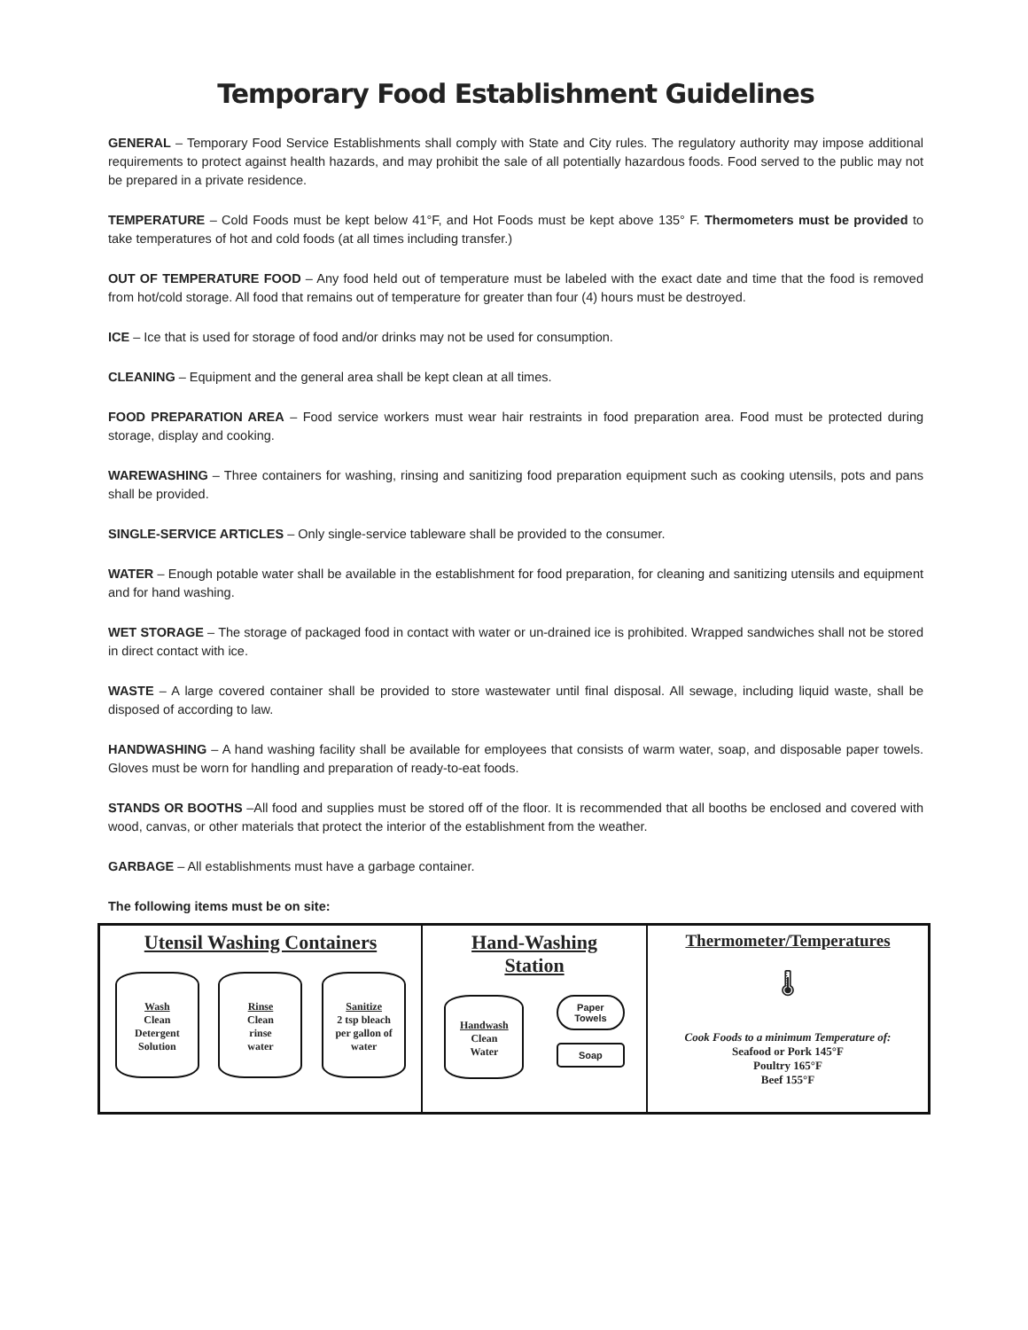Temporary Food Establishment Guidelines
GENERAL – Temporary Food Service Establishments shall comply with State and City rules. The regulatory authority may impose additional requirements to protect against health hazards, and may prohibit the sale of all potentially hazardous foods. Food served to the public may not be prepared in a private residence.
TEMPERATURE – Cold Foods must be kept below 41°F, and Hot Foods must be kept above 135° F. Thermometers must be provided to take temperatures of hot and cold foods (at all times including transfer.)
OUT OF TEMPERATURE FOOD – Any food held out of temperature must be labeled with the exact date and time that the food is removed from hot/cold storage. All food that remains out of temperature for greater than four (4) hours must be destroyed.
ICE – Ice that is used for storage of food and/or drinks may not be used for consumption.
CLEANING – Equipment and the general area shall be kept clean at all times.
FOOD PREPARATION AREA – Food service workers must wear hair restraints in food preparation area. Food must be protected during storage, display and cooking.
WAREWASHING – Three containers for washing, rinsing and sanitizing food preparation equipment such as cooking utensils, pots and pans shall be provided.
SINGLE-SERVICE ARTICLES – Only single-service tableware shall be provided to the consumer.
WATER – Enough potable water shall be available in the establishment for food preparation, for cleaning and sanitizing utensils and equipment and for hand washing.
WET STORAGE – The storage of packaged food in contact with water or un-drained ice is prohibited. Wrapped sandwiches shall not be stored in direct contact with ice.
WASTE – A large covered container shall be provided to store wastewater until final disposal. All sewage, including liquid waste, shall be disposed of according to law.
HANDWASHING – A hand washing facility shall be available for employees that consists of warm water, soap, and disposable paper towels. Gloves must be worn for handling and preparation of ready-to-eat foods.
STANDS OR BOOTHS –All food and supplies must be stored off of the floor. It is recommended that all booths be enclosed and covered with wood, canvas, or other materials that protect the interior of the establishment from the weather.
GARBAGE – All establishments must have a garbage container.
The following items must be on site:
| Utensil Washing Containers Wash Clean Detergent Solution Rinse Clean rinse water Sanitize 2 tsp bleach per gallon of water | Hand-Washing Station Handwash Clean Water Paper Towels Soap | Thermometer/Temperatures 🌡 Cook Foods to a minimum Temperature of: Seafood or Pork 145°F Poultry 165°F Beef 155°F |